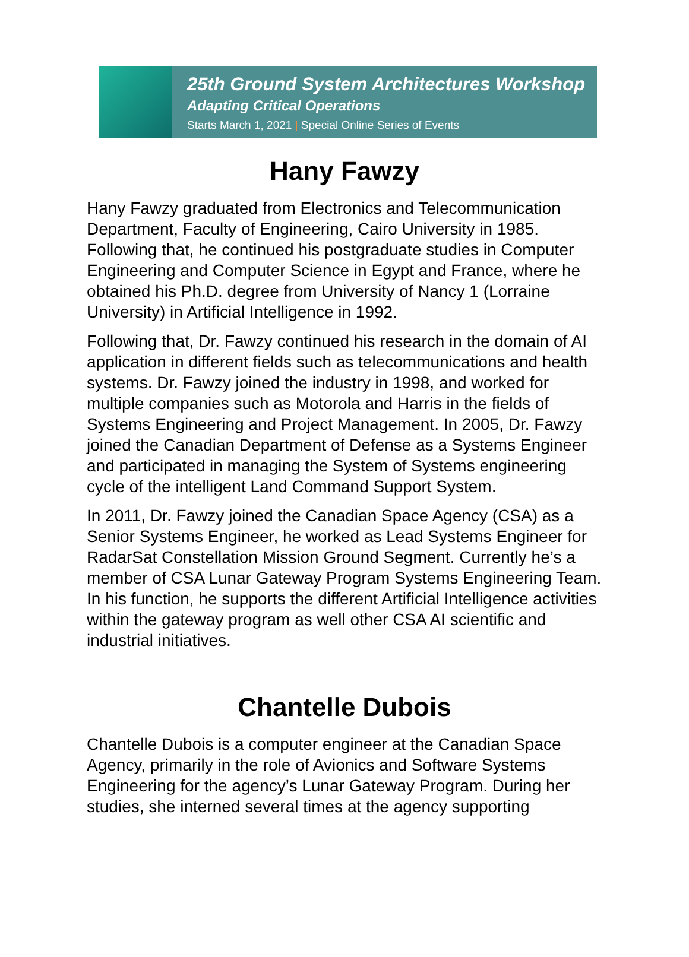25th Ground System Architectures Workshop
Adapting Critical Operations
Starts March 1, 2021 | Special Online Series of Events
Hany Fawzy
Hany Fawzy graduated from Electronics and Telecommunication Department, Faculty of Engineering, Cairo University in 1985. Following that, he continued his postgraduate studies in Computer Engineering and Computer Science in Egypt and France, where he obtained his Ph.D. degree from University of Nancy 1 (Lorraine University) in Artificial Intelligence in 1992.
Following that, Dr. Fawzy continued his research in the domain of AI application in different fields such as telecommunications and health systems. Dr. Fawzy joined the industry in 1998, and worked for multiple companies such as Motorola and Harris in the fields of Systems Engineering and Project Management. In 2005, Dr. Fawzy joined the Canadian Department of Defense as a Systems Engineer and participated in managing the System of Systems engineering cycle of the intelligent Land Command Support System.
In 2011, Dr. Fawzy joined the Canadian Space Agency (CSA) as a Senior Systems Engineer, he worked as Lead Systems Engineer for RadarSat Constellation Mission Ground Segment. Currently he’s a member of CSA Lunar Gateway Program Systems Engineering Team. In his function, he supports the different Artificial Intelligence activities within the gateway program as well other CSA AI scientific and industrial initiatives.
Chantelle Dubois
Chantelle Dubois is a computer engineer at the Canadian Space Agency, primarily in the role of Avionics and Software Systems Engineering for the agency’s Lunar Gateway Program. During her studies, she interned several times at the agency supporting